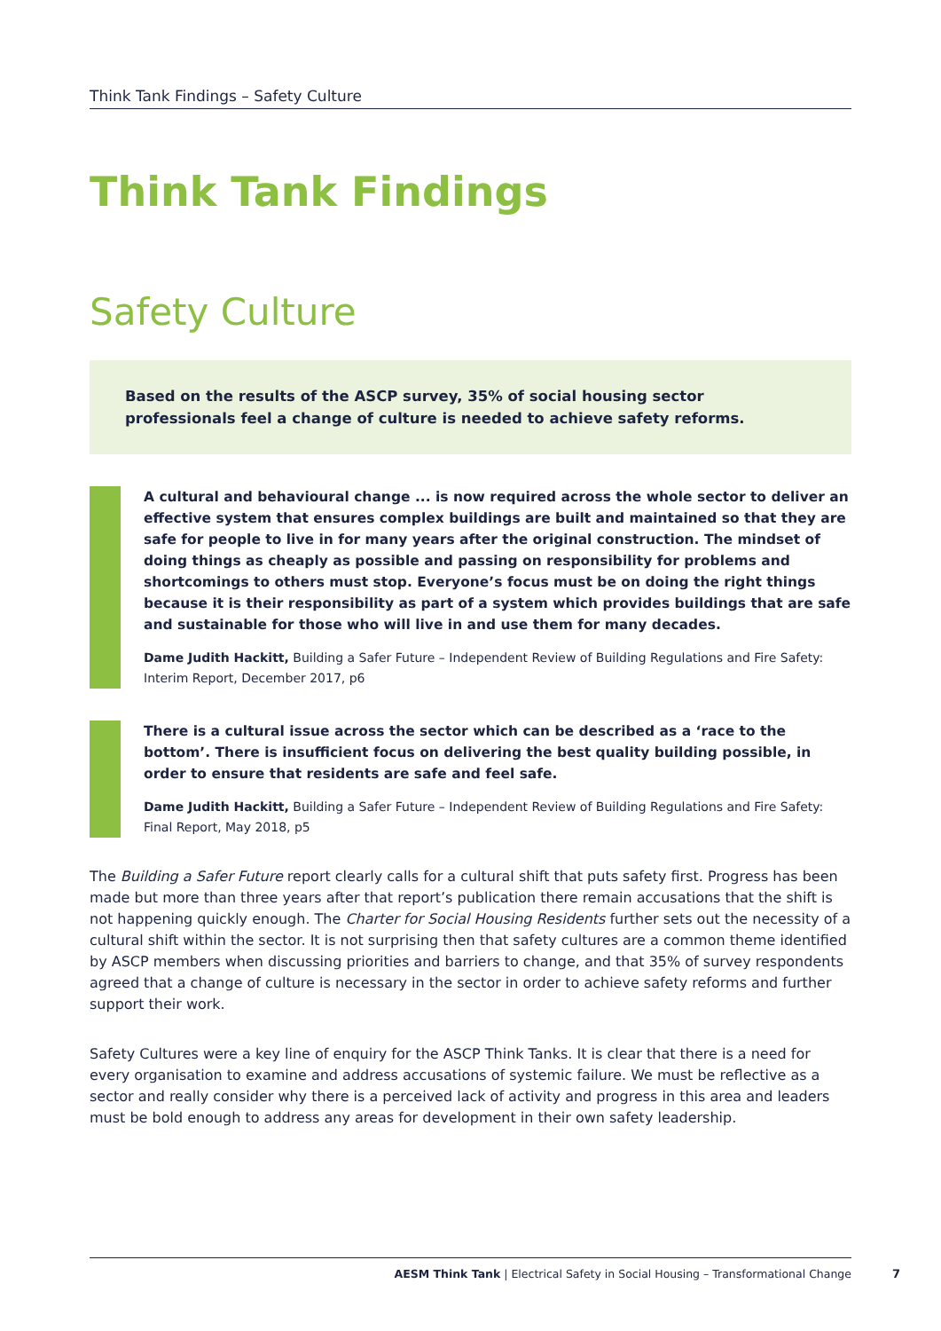Think Tank Findings – Safety Culture
Think Tank Findings
Safety Culture
Based on the results of the ASCP survey, 35% of social housing sector professionals feel a change of culture is needed to achieve safety reforms.
A cultural and behavioural change ... is now required across the whole sector to deliver an effective system that ensures complex buildings are built and maintained so that they are safe for people to live in for many years after the original construction. The mindset of doing things as cheaply as possible and passing on responsibility for problems and shortcomings to others must stop. Everyone’s focus must be on doing the right things because it is their responsibility as part of a system which provides buildings that are safe and sustainable for those who will live in and use them for many decades.
Dame Judith Hackitt, Building a Safer Future – Independent Review of Building Regulations and Fire Safety: Interim Report, December 2017, p6
There is a cultural issue across the sector which can be described as a ‘race to the bottom’. There is insufficient focus on delivering the best quality building possible, in order to ensure that residents are safe and feel safe.
Dame Judith Hackitt, Building a Safer Future – Independent Review of Building Regulations and Fire Safety: Final Report, May 2018, p5
The Building a Safer Future report clearly calls for a cultural shift that puts safety first. Progress has been made but more than three years after that report’s publication there remain accusations that the shift is not happening quickly enough. The Charter for Social Housing Residents further sets out the necessity of a cultural shift within the sector. It is not surprising then that safety cultures are a common theme identified by ASCP members when discussing priorities and barriers to change, and that 35% of survey respondents agreed that a change of culture is necessary in the sector in order to achieve safety reforms and further support their work.
Safety Cultures were a key line of enquiry for the ASCP Think Tanks. It is clear that there is a need for every organisation to examine and address accusations of systemic failure. We must be reflective as a sector and really consider why there is a perceived lack of activity and progress in this area and leaders must be bold enough to address any areas for development in their own safety leadership.
AESM Think Tank | Electrical Safety in Social Housing – Transformational Change
7